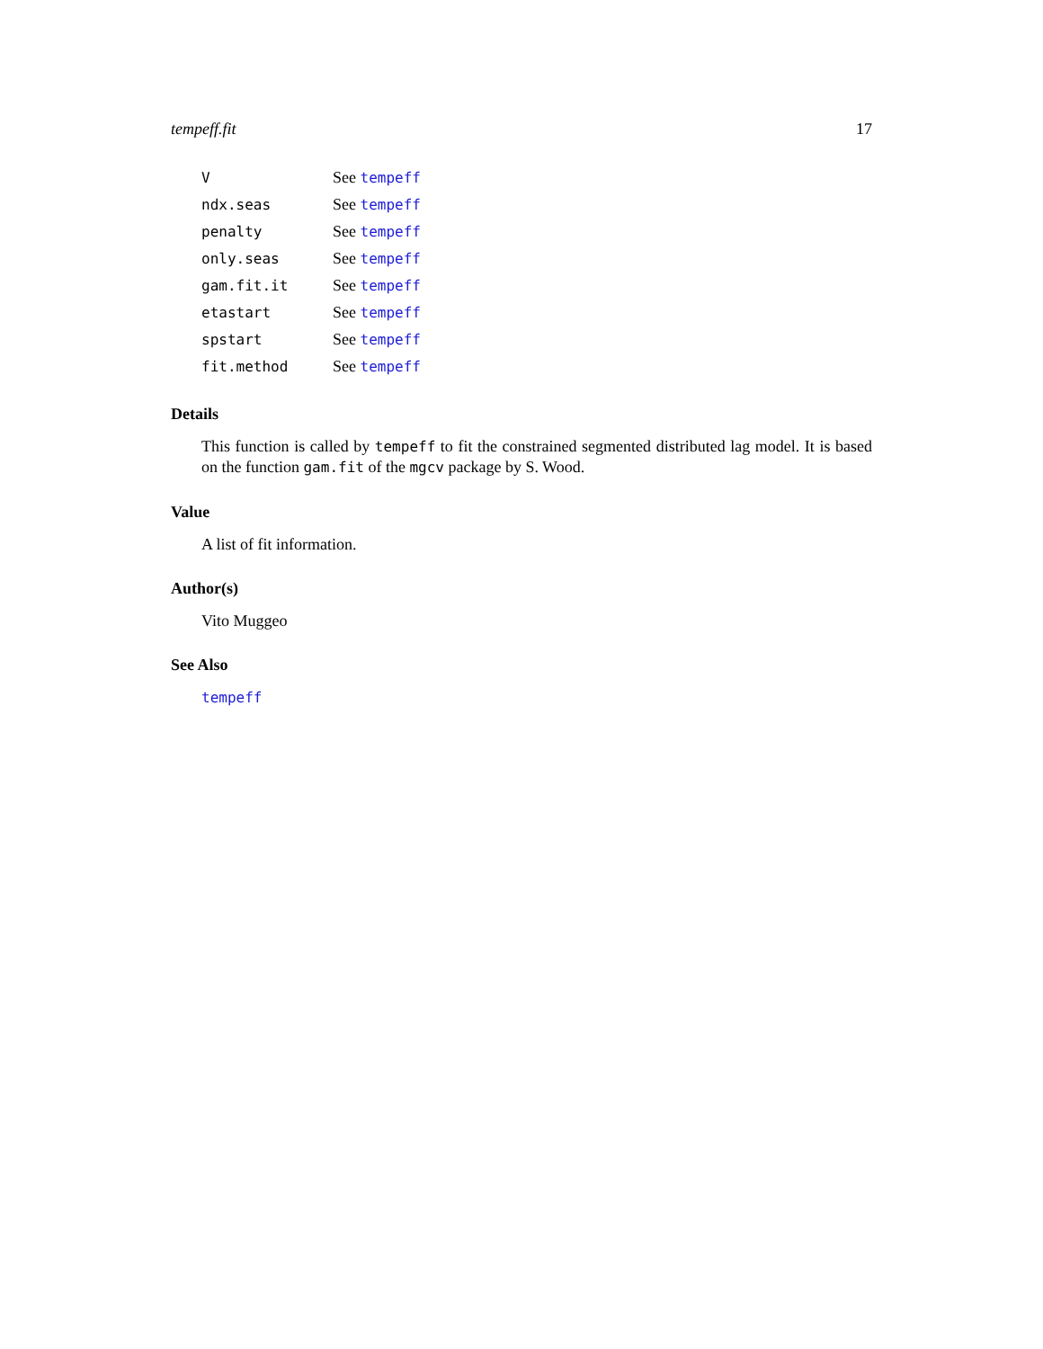tempeff.fit 17
| V | See tempeff |
| ndx.seas | See tempeff |
| penalty | See tempeff |
| only.seas | See tempeff |
| gam.fit.it | See tempeff |
| etastart | See tempeff |
| spstart | See tempeff |
| fit.method | See tempeff |
Details
This function is called by tempeff to fit the constrained segmented distributed lag model. It is based on the function gam.fit of the mgcv package by S. Wood.
Value
A list of fit information.
Author(s)
Vito Muggeo
See Also
tempeff